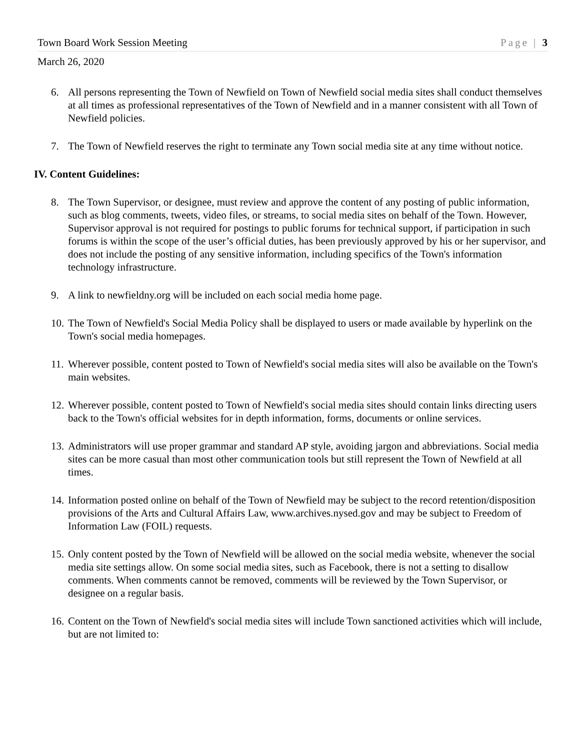Town Board Work Session Meeting Page | 3
March 26, 2020
6. All persons representing the Town of Newfield on Town of Newfield social media sites shall conduct themselves at all times as professional representatives of the Town of Newfield and in a manner consistent with all Town of Newfield policies.
7. The Town of Newfield reserves the right to terminate any Town social media site at any time without notice.
IV. Content Guidelines:
8. The Town Supervisor, or designee, must review and approve the content of any posting of public information, such as blog comments, tweets, video files, or streams, to social media sites on behalf of the Town. However, Supervisor approval is not required for postings to public forums for technical support, if participation in such forums is within the scope of the user’s official duties, has been previously approved by his or her supervisor, and does not include the posting of any sensitive information, including specifics of the Town's information technology infrastructure.
9. A link to newfieldny.org will be included on each social media home page.
10. The Town of Newfield's Social Media Policy shall be displayed to users or made available by hyperlink on the Town's social media homepages.
11. Wherever possible, content posted to Town of Newfield's social media sites will also be available on the Town's main websites.
12. Wherever possible, content posted to Town of Newfield's social media sites should contain links directing users back to the Town's official websites for in depth information, forms, documents or online services.
13. Administrators will use proper grammar and standard AP style, avoiding jargon and abbreviations. Social media sites can be more casual than most other communication tools but still represent the Town of Newfield at all times.
14. Information posted online on behalf of the Town of Newfield may be subject to the record retention/disposition provisions of the Arts and Cultural Affairs Law, www.archives.nysed.gov and may be subject to Freedom of Information Law (FOIL) requests.
15. Only content posted by the Town of Newfield will be allowed on the social media website, whenever the social media site settings allow. On some social media sites, such as Facebook, there is not a setting to disallow comments. When comments cannot be removed, comments will be reviewed by the Town Supervisor, or designee on a regular basis.
16. Content on the Town of Newfield's social media sites will include Town sanctioned activities which will include, but are not limited to: